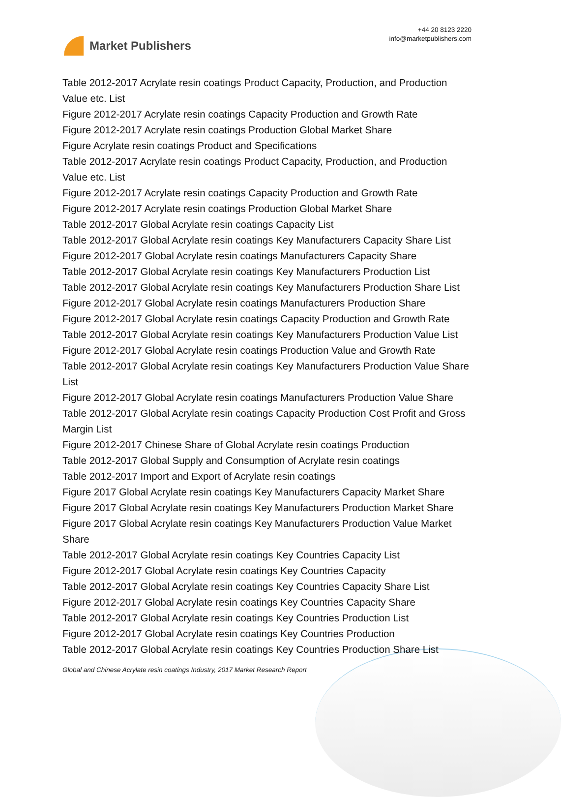Market Publishers
+44 20 8123 2220
info@marketpublishers.com
Table 2012-2017 Acrylate resin coatings Product Capacity, Production, and Production Value etc. List
Figure 2012-2017 Acrylate resin coatings Capacity Production and Growth Rate
Figure 2012-2017 Acrylate resin coatings Production Global Market Share
Figure Acrylate resin coatings Product and Specifications
Table 2012-2017 Acrylate resin coatings Product Capacity, Production, and Production Value etc. List
Figure 2012-2017 Acrylate resin coatings Capacity Production and Growth Rate
Figure 2012-2017 Acrylate resin coatings Production Global Market Share
Table 2012-2017 Global Acrylate resin coatings Capacity List
Table 2012-2017 Global Acrylate resin coatings Key Manufacturers Capacity Share List
Figure 2012-2017 Global Acrylate resin coatings Manufacturers Capacity Share
Table 2012-2017 Global Acrylate resin coatings Key Manufacturers Production List
Table 2012-2017 Global Acrylate resin coatings Key Manufacturers Production Share List
Figure 2012-2017 Global Acrylate resin coatings Manufacturers Production Share
Figure 2012-2017 Global Acrylate resin coatings Capacity Production and Growth Rate
Table 2012-2017 Global Acrylate resin coatings Key Manufacturers Production Value List
Figure 2012-2017 Global Acrylate resin coatings Production Value and Growth Rate
Table 2012-2017 Global Acrylate resin coatings Key Manufacturers Production Value Share List
Figure 2012-2017 Global Acrylate resin coatings Manufacturers Production Value Share
Table 2012-2017 Global Acrylate resin coatings Capacity Production Cost Profit and Gross Margin List
Figure 2012-2017 Chinese Share of Global Acrylate resin coatings Production
Table 2012-2017 Global Supply and Consumption of Acrylate resin coatings
Table 2012-2017 Import and Export of Acrylate resin coatings
Figure 2017 Global Acrylate resin coatings Key Manufacturers Capacity Market Share
Figure 2017 Global Acrylate resin coatings Key Manufacturers Production Market Share
Figure 2017 Global Acrylate resin coatings Key Manufacturers Production Value Market Share
Table 2012-2017 Global Acrylate resin coatings Key Countries Capacity List
Figure 2012-2017 Global Acrylate resin coatings Key Countries Capacity
Table 2012-2017 Global Acrylate resin coatings Key Countries Capacity Share List
Figure 2012-2017 Global Acrylate resin coatings Key Countries Capacity Share
Table 2012-2017 Global Acrylate resin coatings Key Countries Production List
Figure 2012-2017 Global Acrylate resin coatings Key Countries Production
Table 2012-2017 Global Acrylate resin coatings Key Countries Production Share List
Global and Chinese Acrylate resin coatings Industry, 2017 Market Research Report